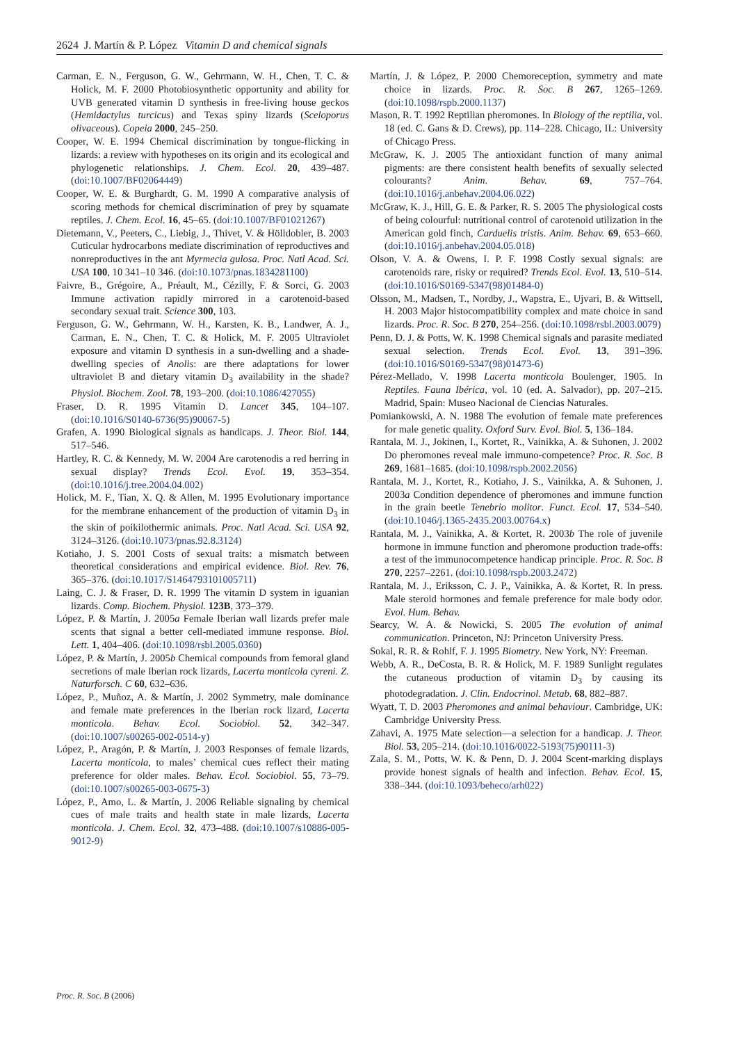2624 J. Martín & P. López Vitamin D and chemical signals
Carman, E. N., Ferguson, G. W., Gehrmann, W. H., Chen, T. C. & Holick, M. F. 2000 Photobiosynthetic opportunity and ability for UVB generated vitamin D synthesis in free-living house geckos (Hemidactylus turcicus) and Texas spiny lizards (Sceloporus olivaceous). Copeia 2000, 245–250.
Cooper, W. E. 1994 Chemical discrimination by tongue-flicking in lizards: a review with hypotheses on its origin and its ecological and phylogenetic relationships. J. Chem. Ecol. 20, 439–487. (doi:10.1007/BF02064449)
Cooper, W. E. & Burghardt, G. M. 1990 A comparative analysis of scoring methods for chemical discrimination of prey by squamate reptiles. J. Chem. Ecol. 16, 45–65. (doi:10.1007/BF01021267)
Dietemann, V., Peeters, C., Liebig, J., Thivet, V. & Hölldobler, B. 2003 Cuticular hydrocarbons mediate discrimination of reproductives and nonreproductives in the ant Myrmecia gulosa. Proc. Natl Acad. Sci. USA 100, 10 341–10 346. (doi:10.1073/pnas.1834281100)
Faivre, B., Grégoire, A., Préault, M., Cézilly, F. & Sorci, G. 2003 Immune activation rapidly mirrored in a carotenoid-based secondary sexual trait. Science 300, 103.
Ferguson, G. W., Gehrmann, W. H., Karsten, K. B., Landwer, A. J., Carman, E. N., Chen, T. C. & Holick, M. F. 2005 Ultraviolet exposure and vitamin D synthesis in a sun-dwelling and a shade-dwelling species of Anolis: are there adaptations for lower ultraviolet B and dietary vitamin D<sub>3</sub> availability in the shade? Physiol. Biochem. Zool. 78, 193–200. (doi:10.1086/427055)
Fraser, D. R. 1995 Vitamin D. Lancet 345, 104–107. (doi:10.1016/S0140-6736(95)90067-5)
Grafen, A. 1990 Biological signals as handicaps. J. Theor. Biol. 144, 517–546.
Hartley, R. C. & Kennedy, M. W. 2004 Are carotenodis a red herring in sexual display? Trends Ecol. Evol. 19, 353–354. (doi:10.1016/j.tree.2004.04.002)
Holick, M. F., Tian, X. Q. & Allen, M. 1995 Evolutionary importance for the membrane enhancement of the production of vitamin D<sub>3</sub> in the skin of poikilothermic animals. Proc. Natl Acad. Sci. USA 92, 3124–3126. (doi:10.1073/pnas.92.8.3124)
Kotiaho, J. S. 2001 Costs of sexual traits: a mismatch between theoretical considerations and empirical evidence. Biol. Rev. 76, 365–376. (doi:10.1017/S1464793101005711)
Laing, C. J. & Fraser, D. R. 1999 The vitamin D system in iguanian lizards. Comp. Biochem. Physiol. 123B, 373–379.
López, P. & Martín, J. 2005a Female Iberian wall lizards prefer male scents that signal a better cell-mediated immune response. Biol. Lett. 1, 404–406. (doi:10.1098/rsbl.2005.0360)
López, P. & Martín, J. 2005b Chemical compounds from femoral gland secretions of male Iberian rock lizards, Lacerta monticola cyreni. Z. Naturforsch. C 60, 632–636.
López, P., Muñoz, A. & Martín, J. 2002 Symmetry, male dominance and female mate preferences in the Iberian rock lizard, Lacerta monticola. Behav. Ecol. Sociobiol. 52, 342–347. (doi:10.1007/s00265-002-0514-y)
López, P., Aragón, P. & Martín, J. 2003 Responses of female lizards, Lacerta monticola, to males’ chemical cues reflect their mating preference for older males. Behav. Ecol. Sociobiol. 55, 73–79. (doi:10.1007/s00265-003-0675-3)
López, P., Amo, L. & Martín, J. 2006 Reliable signaling by chemical cues of male traits and health state in male lizards, Lacerta monticola. J. Chem. Ecol. 32, 473–488. (doi:10.1007/s10886-005-9012-9)
Martín, J. & López, P. 2000 Chemoreception, symmetry and mate choice in lizards. Proc. R. Soc. B 267, 1265–1269. (doi:10.1098/rspb.2000.1137)
Mason, R. T. 1992 Reptilian pheromones. In Biology of the reptilia, vol. 18 (ed. C. Gans & D. Crews), pp. 114–228. Chicago, IL: University of Chicago Press.
McGraw, K. J. 2005 The antioxidant function of many animal pigments: are there consistent health benefits of sexually selected colourants? Anim. Behav. 69, 757–764. (doi:10.1016/j.anbehav.2004.06.022)
McGraw, K. J., Hill, G. E. & Parker, R. S. 2005 The physiological costs of being colourful: nutritional control of carotenoid utilization in the American gold finch, Carduelis tristis. Anim. Behav. 69, 653–660. (doi:10.1016/j.anbehav.2004.05.018)
Olson, V. A. & Owens, I. P. F. 1998 Costly sexual signals: are carotenoids rare, risky or required? Trends Ecol. Evol. 13, 510–514. (doi:10.1016/S0169-5347(98)01484-0)
Olsson, M., Madsen, T., Nordby, J., Wapstra, E., Ujvari, B. & Wittsell, H. 2003 Major histocompatibility complex and mate choice in sand lizards. Proc. R. Soc. B 270, 254–256. (doi:10.1098/rsbl.2003.0079)
Penn, D. J. & Potts, W. K. 1998 Chemical signals and parasite mediated sexual selection. Trends Ecol. Evol. 13, 391–396. (doi:10.1016/S0169-5347(98)01473-6)
Pérez-Mellado, V. 1998 Lacerta monticola Boulenger, 1905. In Reptiles. Fauna Ibérica, vol. 10 (ed. A. Salvador), pp. 207–215. Madrid, Spain: Museo Nacional de Ciencias Naturales.
Pomiankowski, A. N. 1988 The evolution of female mate preferences for male genetic quality. Oxford Surv. Evol. Biol. 5, 136–184.
Rantala, M. J., Jokinen, I., Kortet, R., Vainikka, A. & Suhonen, J. 2002 Do pheromones reveal male immuno-competence? Proc. R. Soc. B 269, 1681–1685. (doi:10.1098/rspb.2002.2056)
Rantala, M. J., Kortet, R., Kotiaho, J. S., Vainikka, A. & Suhonen, J. 2003a Condition dependence of pheromones and immune function in the grain beetle Tenebrio molitor. Funct. Ecol. 17, 534–540. (doi:10.1046/j.1365-2435.2003.00764.x)
Rantala, M. J., Vainikka, A. & Kortet, R. 2003b The role of juvenile hormone in immune function and pheromone production trade-offs: a test of the immunocompetence handicap principle. Proc. R. Soc. B 270, 2257–2261. (doi:10.1098/rspb.2003.2472)
Rantala, M. J., Eriksson, C. J. P., Vainikka, A. & Kortet, R. In press. Male steroid hormones and female preference for male body odor. Evol. Hum. Behav.
Searcy, W. A. & Nowicki, S. 2005 The evolution of animal communication. Princeton, NJ: Princeton University Press.
Sokal, R. R. & Rohlf, F. J. 1995 Biometry. New York, NY: Freeman.
Webb, A. R., DeCosta, B. R. & Holick, M. F. 1989 Sunlight regulates the cutaneous production of vitamin D<sub>3</sub> by causing its photodegradation. J. Clin. Endocrinol. Metab. 68, 882–887.
Wyatt, T. D. 2003 Pheromones and animal behaviour. Cambridge, UK: Cambridge University Press.
Zahavi, A. 1975 Mate selection—a selection for a handicap. J. Theor. Biol. 53, 205–214. (doi:10.1016/0022-5193(75)90111-3)
Zala, S. M., Potts, W. K. & Penn, D. J. 2004 Scent-marking displays provide honest signals of health and infection. Behav. Ecol. 15, 338–344. (doi:10.1093/beheco/arh022)
Proc. R. Soc. B (2006)